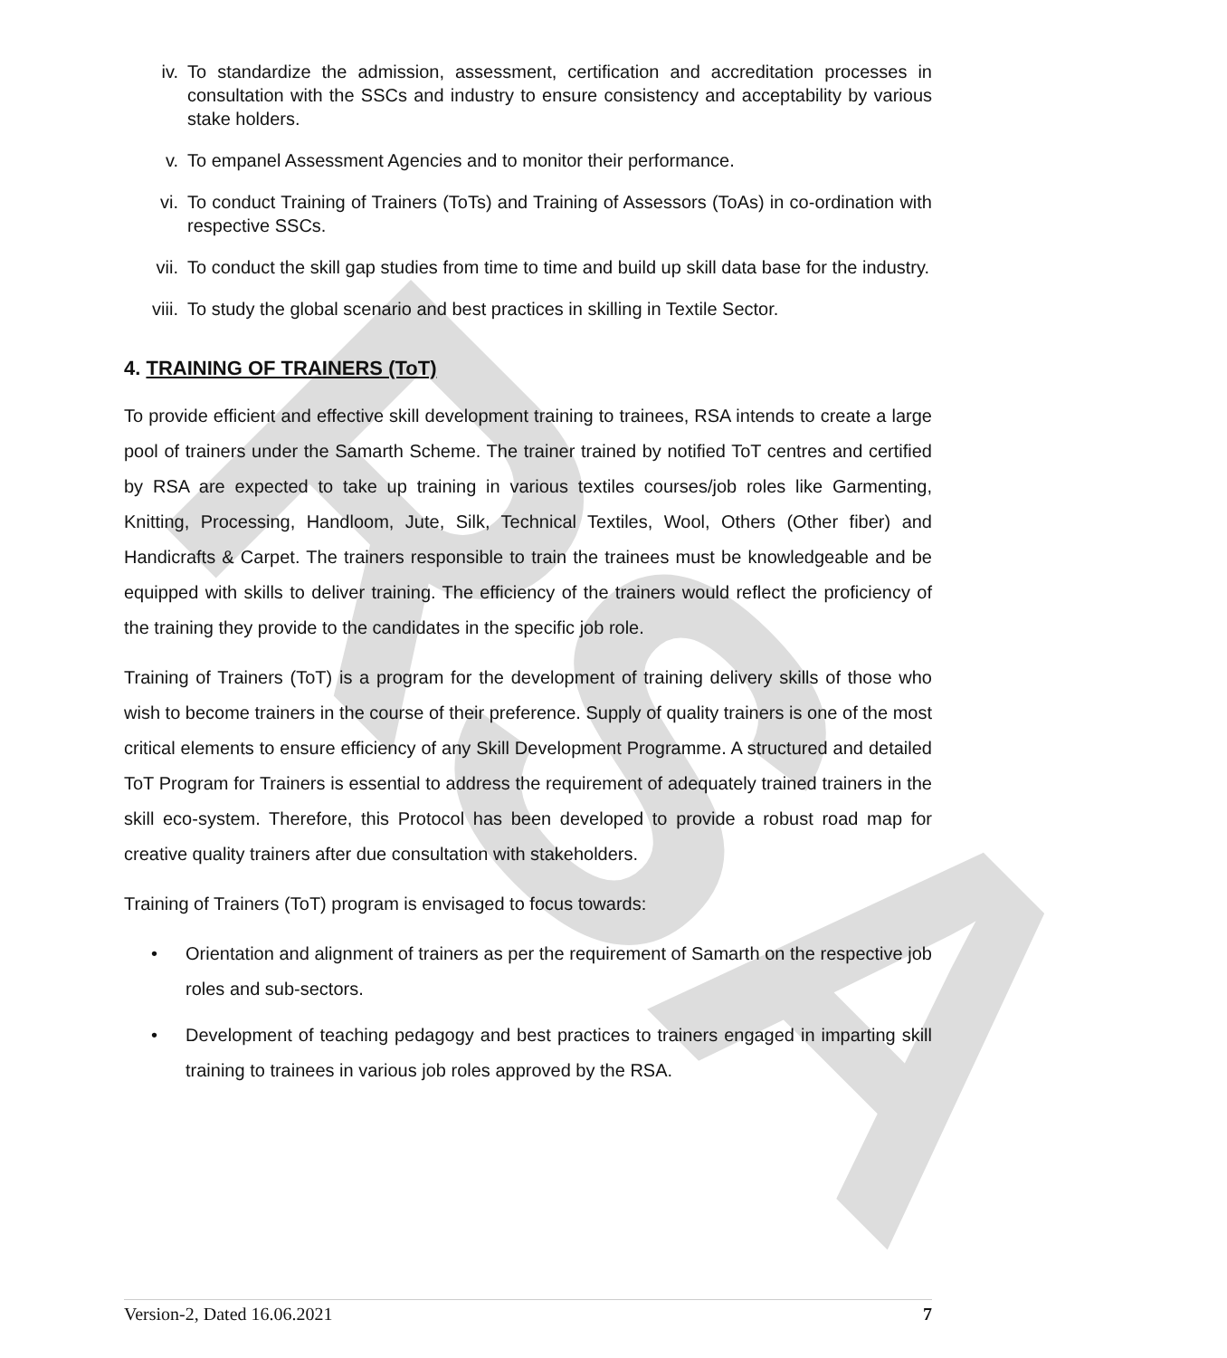RSA
iv. To standardize the admission, assessment, certification and accreditation processes in consultation with the SSCs and industry to ensure consistency and acceptability by various stake holders.
v. To empanel Assessment Agencies and to monitor their performance.
vi. To conduct Training of Trainers (ToTs) and Training of Assessors (ToAs) in co-ordination with respective SSCs.
vii. To conduct the skill gap studies from time to time and build up skill data base for the industry.
viii. To study the global scenario and best practices in skilling in Textile Sector.
4. TRAINING OF TRAINERS (ToT)
To provide efficient and effective skill development training to trainees, RSA intends to create a large pool of trainers under the Samarth Scheme. The trainer trained by notified ToT centres and certified by RSA are expected to take up training in various textiles courses/job roles like Garmenting, Knitting, Processing, Handloom, Jute, Silk, Technical Textiles, Wool, Others (Other fiber) and Handicrafts & Carpet. The trainers responsible to train the trainees must be knowledgeable and be equipped with skills to deliver training. The efficiency of the trainers would reflect the proficiency of the training they provide to the candidates in the specific job role.
Training of Trainers (ToT) is a program for the development of training delivery skills of those who wish to become trainers in the course of their preference. Supply of quality trainers is one of the most critical elements to ensure efficiency of any Skill Development Programme. A structured and detailed ToT Program for Trainers is essential to address the requirement of adequately trained trainers in the skill eco-system. Therefore, this Protocol has been developed to provide a robust road map for creative quality trainers after due consultation with stakeholders.
Training of Trainers (ToT) program is envisaged to focus towards:
• Orientation and alignment of trainers as per the requirement of Samarth on the respective job roles and sub-sectors.
• Development of teaching pedagogy and best practices to trainers engaged in imparting skill training to trainees in various job roles approved by the RSA.
Version-2, Dated 16.06.2021 7